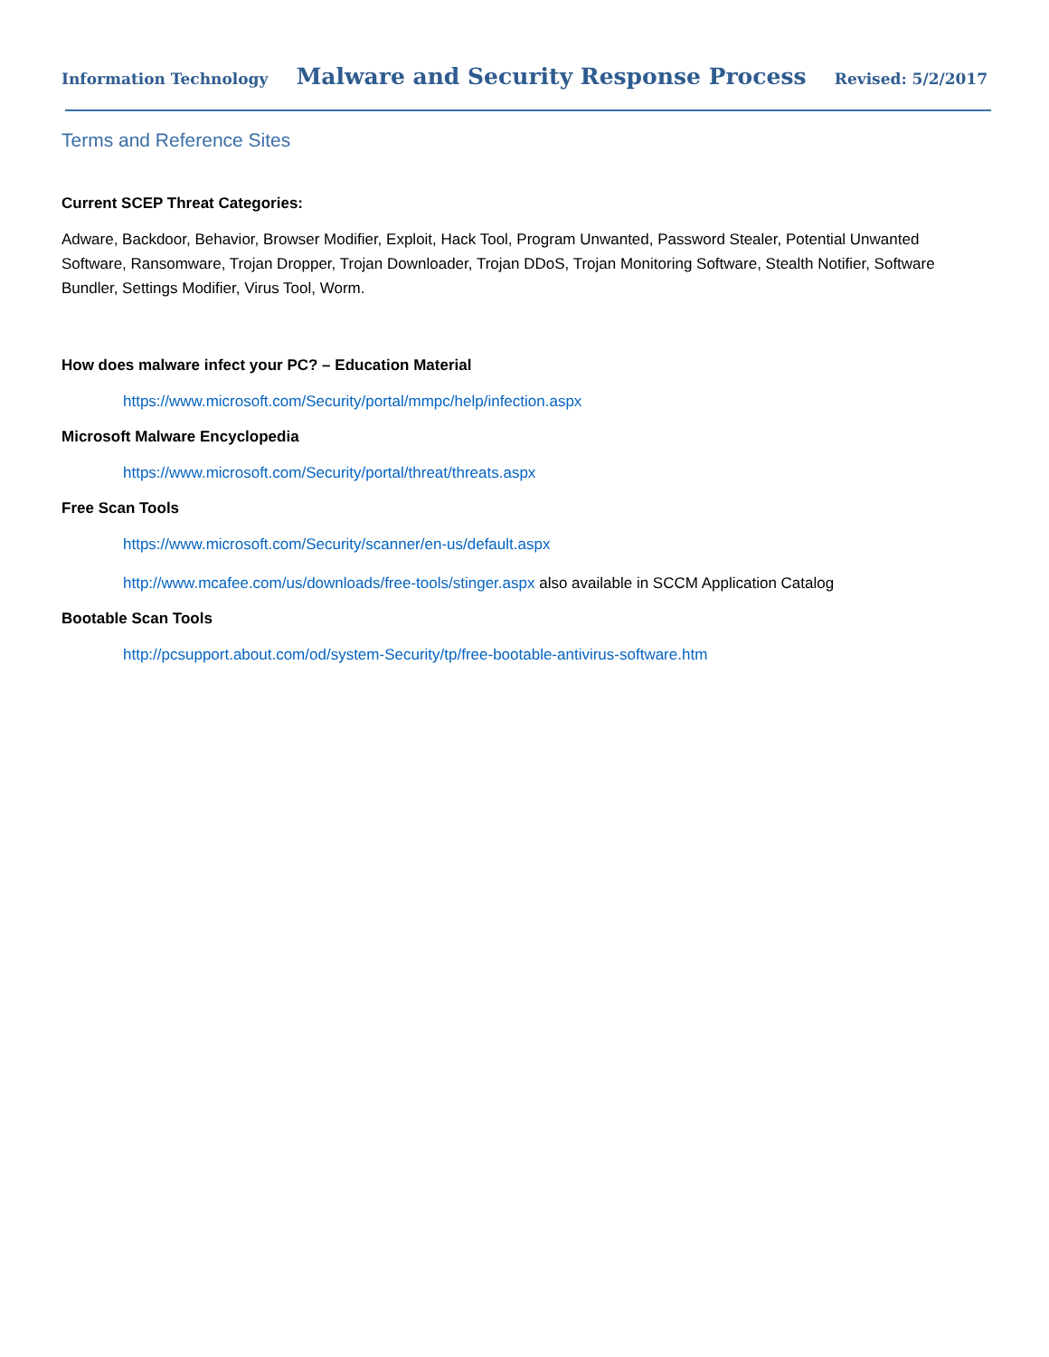Information Technology Malware and Security Response Process Revised: 5/2/2017
Terms and Reference Sites
Current SCEP Threat Categories:
Adware, Backdoor, Behavior, Browser Modifier, Exploit, Hack Tool, Program Unwanted, Password Stealer, Potential Unwanted Software, Ransomware, Trojan Dropper, Trojan Downloader, Trojan DDoS, Trojan Monitoring Software, Stealth Notifier, Software Bundler, Settings Modifier, Virus Tool, Worm.
How does malware infect your PC? – Education Material
https://www.microsoft.com/Security/portal/mmpc/help/infection.aspx
Microsoft Malware Encyclopedia
https://www.microsoft.com/Security/portal/threat/threats.aspx
Free Scan Tools
https://www.microsoft.com/Security/scanner/en-us/default.aspx
http://www.mcafee.com/us/downloads/free-tools/stinger.aspx also available in SCCM Application Catalog
Bootable Scan Tools
http://pcsupport.about.com/od/system-Security/tp/free-bootable-antivirus-software.htm